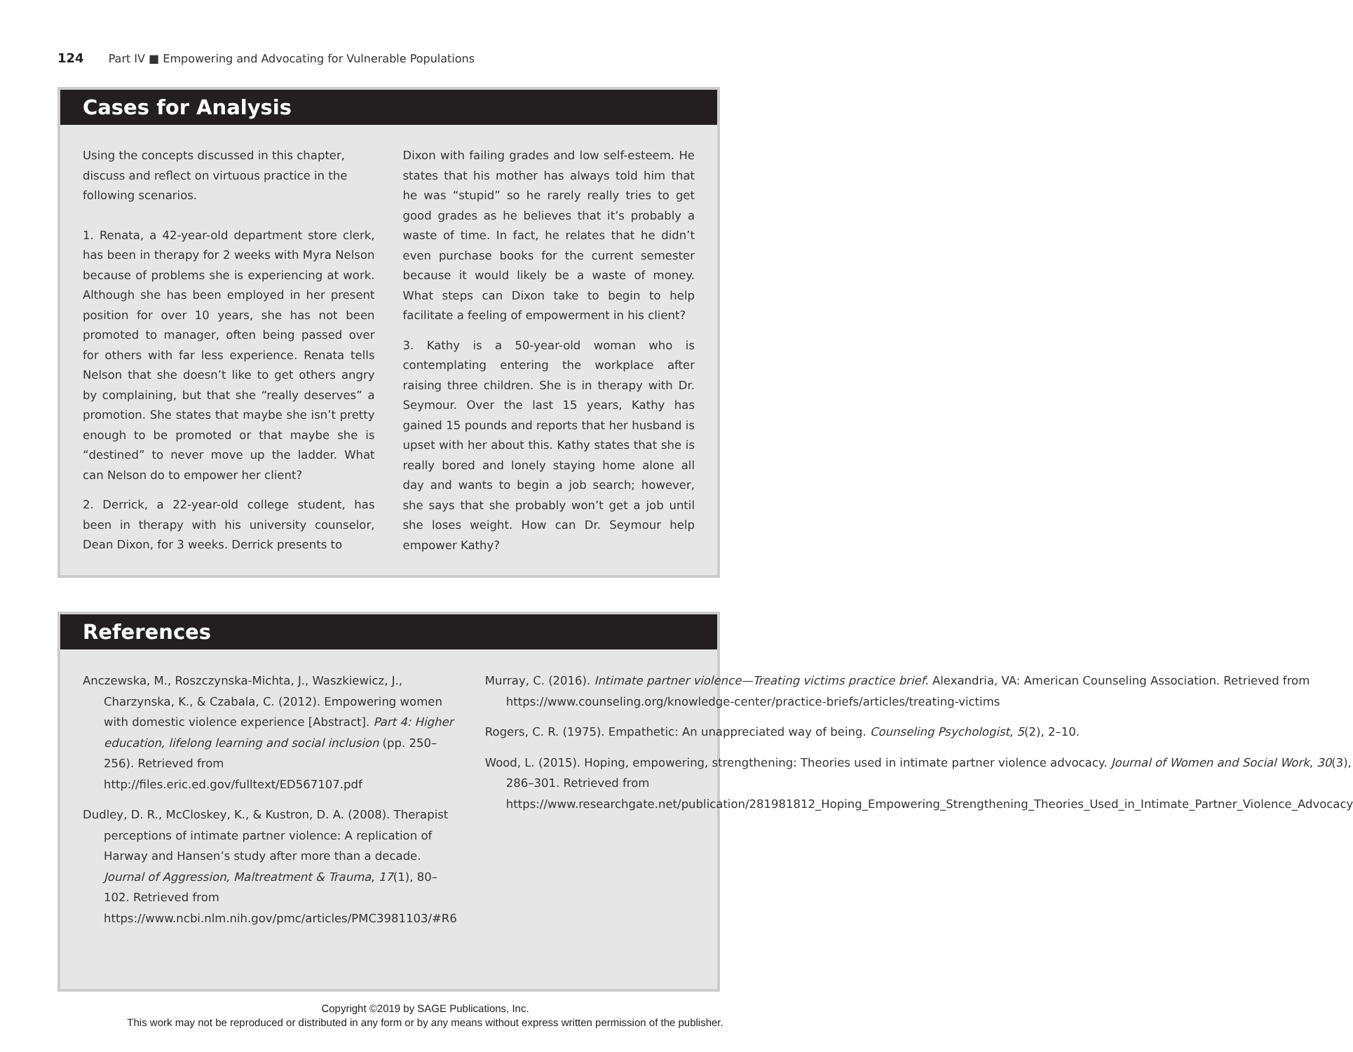124 Part IV ■ Empowering and Advocating for Vulnerable Populations
Cases for Analysis
Using the concepts discussed in this chapter, discuss and reflect on virtuous practice in the following scenarios.
1. Renata, a 42-year-old department store clerk, has been in therapy for 2 weeks with Myra Nelson because of problems she is experiencing at work. Although she has been employed in her present position for over 10 years, she has not been promoted to manager, often being passed over for others with far less experience. Renata tells Nelson that she doesn’t like to get others angry by complaining, but that she “really deserves” a promotion. She states that maybe she isn’t pretty enough to be promoted or that maybe she is “destined” to never move up the ladder. What can Nelson do to empower her client?
2. Derrick, a 22-year-old college student, has been in therapy with his university counselor, Dean Dixon, for 3 weeks. Derrick presents to
Dixon with failing grades and low self-esteem. He states that his mother has always told him that he was “stupid” so he rarely really tries to get good grades as he believes that it’s probably a waste of time. In fact, he relates that he didn’t even purchase books for the current semester because it would likely be a waste of money. What steps can Dixon take to begin to help facilitate a feeling of empowerment in his client?
3. Kathy is a 50-year-old woman who is contemplating entering the workplace after raising three children. She is in therapy with Dr. Seymour. Over the last 15 years, Kathy has gained 15 pounds and reports that her husband is upset with her about this. Kathy states that she is really bored and lonely staying home alone all day and wants to begin a job search; however, she says that she probably won’t get a job until she loses weight. How can Dr. Seymour help empower Kathy?
References
Anczewska, M., Roszczynska-Michta, J., Waszkiewicz, J., Charzynska, K., & Czabala, C. (2012). Empowering women with domestic violence experience [Abstract]. Part 4: Higher education, lifelong learning and social inclusion (pp. 250–256). Retrieved from http://files.eric.ed.gov/fulltext/ED567107.pdf
Dudley, D. R., McCloskey, K., & Kustron, D. A. (2008). Therapist perceptions of intimate partner violence: A replication of Harway and Hansen’s study after more than a decade. Journal of Aggression, Maltreatment & Trauma, 17(1), 80–102. Retrieved from https://www.ncbi.nlm.nih.gov/pmc/articles/PMC3981103/#R6
Murray, C. (2016). Intimate partner violence—Treating victims practice brief. Alexandria, VA: American Counseling Association. Retrieved from https://www.counseling.org/knowledge-center/practice-briefs/articles/treating-victims
Rogers, C. R. (1975). Empathetic: An unappreciated way of being. Counseling Psychologist, 5(2), 2–10.
Wood, L. (2015). Hoping, empowering, strengthening: Theories used in intimate partner violence advocacy. Journal of Women and Social Work, 30(3), 286–301. Retrieved from https://www.researchgate.net/publication/281981812_Hoping_Empowering_Strengthening_Theories_Used_in_Intimate_Partner_Violence_Advocacy
Copyright ©2019 by SAGE Publications, Inc.
This work may not be reproduced or distributed in any form or by any means without express written permission of the publisher.